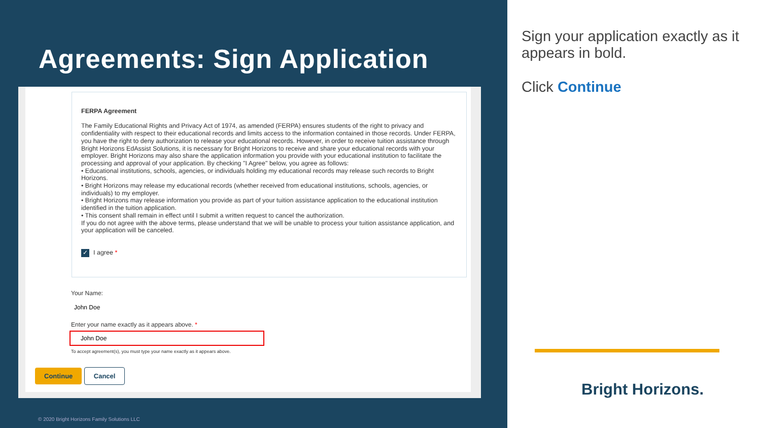Agreements: Sign Application
FERPA Agreement
The Family Educational Rights and Privacy Act of 1974, as amended (FERPA) ensures students of the right to privacy and confidentiality with respect to their educational records and limits access to the information contained in those records. Under FERPA, you have the right to deny authorization to release your educational records. However, in order to receive tuition assistance through Bright Horizons EdAssist Solutions, it is necessary for Bright Horizons to receive and share your educational records with your employer. Bright Horizons may also share the application information you provide with your educational institution to facilitate the processing and approval of your application. By checking "I Agree" below, you agree as follows:
• Educational institutions, schools, agencies, or individuals holding my educational records may release such records to Bright Horizons.
• Bright Horizons may release my educational records (whether received from educational institutions, schools, agencies, or individuals) to my employer.
• Bright Horizons may release information you provide as part of your tuition assistance application to the educational institution identified in the tuition application.
• This consent shall remain in effect until I submit a written request to cancel the authorization.
If you do not agree with the above terms, please understand that we will be unable to process your tuition assistance application, and your application will be canceled.
✓ I agree *
Your Name:
John Doe
Enter your name exactly as it appears above. *
John Doe
To accept agreement(s), you must type your name exactly as it appears above.
Continue Cancel
© 2020 Bright Horizons Family Solutions LLC
Sign your application exactly as it appears in bold.
Click Continue
Bright Horizons.